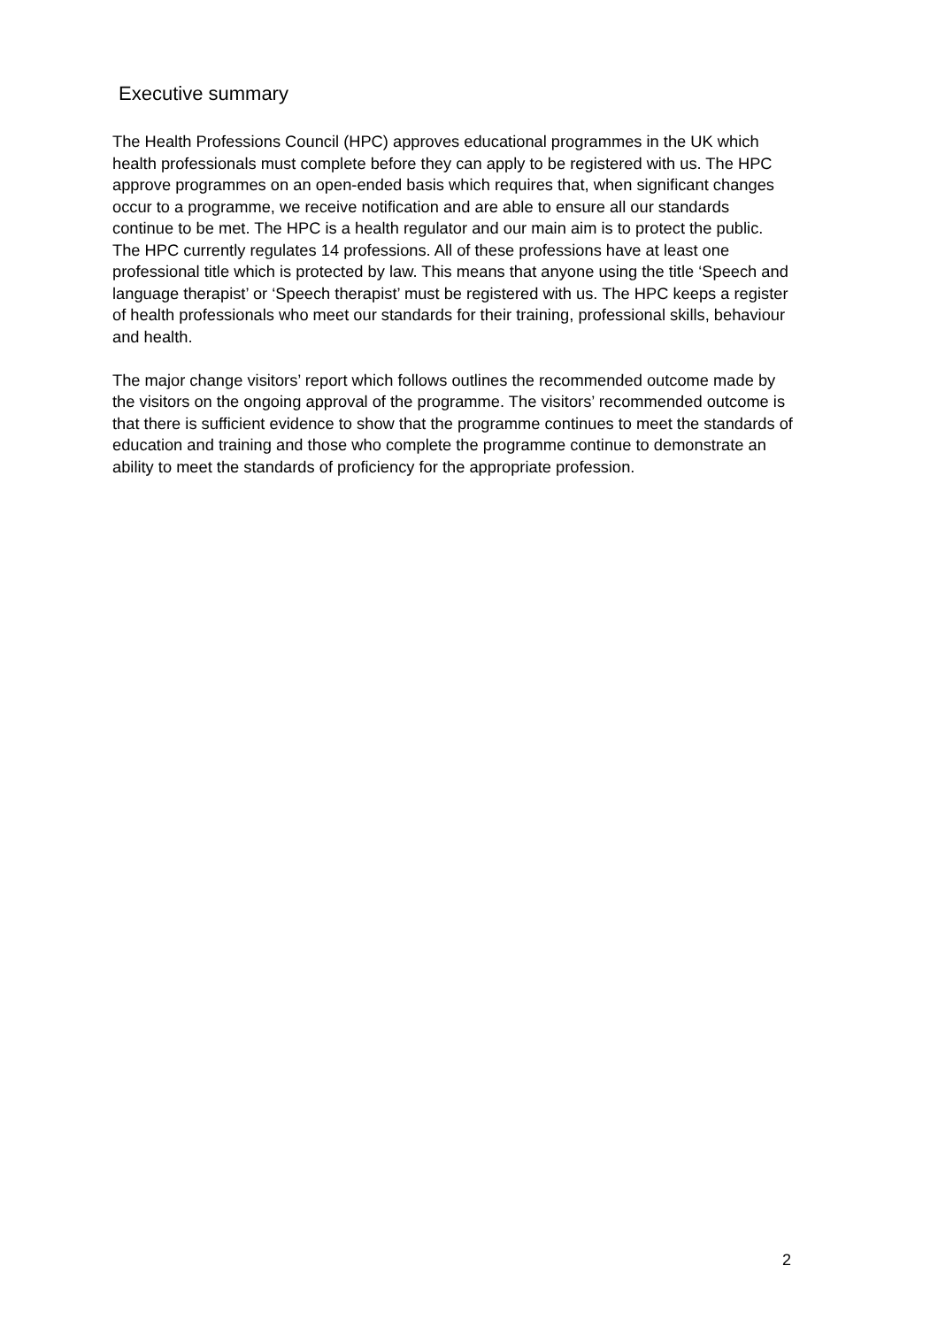Executive summary
The Health Professions Council (HPC) approves educational programmes in the UK which health professionals must complete before they can apply to be registered with us. The HPC approve programmes on an open-ended basis which requires that, when significant changes occur to a programme, we receive notification and are able to ensure all our standards continue to be met. The HPC is a health regulator and our main aim is to protect the public. The HPC currently regulates 14 professions. All of these professions have at least one professional title which is protected by law. This means that anyone using the title ‘Speech and language therapist’ or ‘Speech therapist’ must be registered with us. The HPC keeps a register of health professionals who meet our standards for their training, professional skills, behaviour and health.
The major change visitors’ report which follows outlines the recommended outcome made by the visitors on the ongoing approval of the programme. The visitors’ recommended outcome is that there is sufficient evidence to show that the programme continues to meet the standards of education and training and those who complete the programme continue to demonstrate an ability to meet the standards of proficiency for the appropriate profession.
2